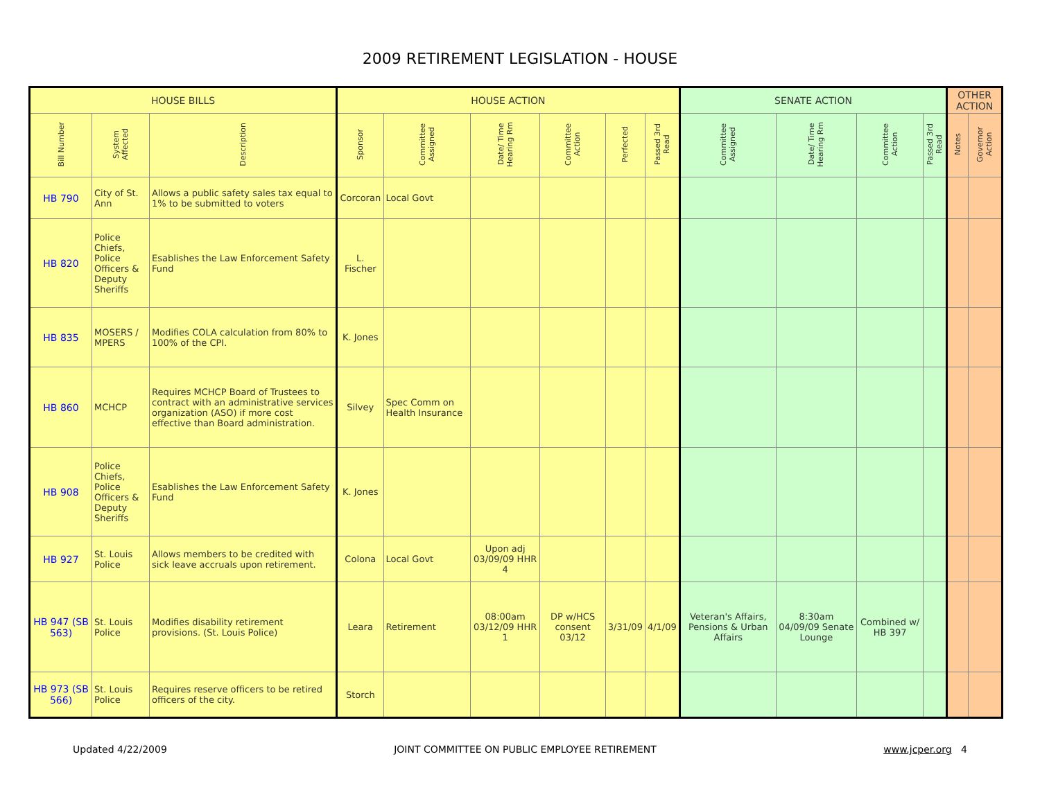2009 RETIREMENT LEGISLATION - HOUSE
| HOUSE BILLS | | | HOUSE ACTION | | | | | | SENATE ACTION | | | | OTHER ACTION | |
| --- | --- | --- | --- | --- | --- | --- | --- | --- | --- | --- | --- | --- | --- | --- |
| Bill Number | System Affected | Description | Sponsor | Committee Assigned | Date/ Time Hearing Rm | Committee Action | Perfected | Passed 3rd Read | Committee Assigned | Date/ Time Hearing Rm | Committee Action | Passed 3rd Read | Notes | Governor Action |
| HB 790 | City of St. Ann | Allows a public safety sales tax equal to 1% to be submitted to voters | Corcoran | Local Govt | | | | | | | | | | |
| HB 820 | Police Chiefs, Police Officers & Deputy Sheriffs | Esablishes the Law Enforcement Safety Fund | L. Fischer | | | | | | | | | | | |
| HB 835 | MOSERS / MPERS | Modifies COLA calculation from 80% to 100% of the CPI. | K. Jones | | | | | | | | | | | |
| HB 860 | MCHCP | Requires MCHCP Board of Trustees to contract with an administrative services organization (ASO) if more cost effective than Board administration. | Silvey | Spec Comm on Health Insurance | | | | | | | | | | |
| HB 908 | Police Chiefs, Police Officers & Deputy Sheriffs | Esablishes the Law Enforcement Safety Fund | K. Jones | | | | | | | | | | | |
| HB 927 | St. Louis Police | Allows members to be credited with sick leave accruals upon retirement. | Colona | Local Govt | Upon adj 03/09/09 HHR 4 | | | | | | | | | |
| HB 947 (SB 563) | St. Louis Police | Modifies disability retirement provisions. (St. Louis Police) | Leara | Retirement | 08:00am 03/12/09 HHR 1 | DP w/HCS consent 03/12 | 3/31/09 | 4/1/09 | Veteran's Affairs, Pensions & Urban Affairs | 8:30am 04/09/09 Senate Lounge | Combined w/ HB 397 | | | |
| HB 973 (SB 566) | St. Louis Police | Requires reserve officers to be retired officers of the city. | Storch | | | | | | | | | | | |
Updated 4/22/2009 JOINT COMMITTEE ON PUBLIC EMPLOYEE RETIREMENT www.jcper.org 4